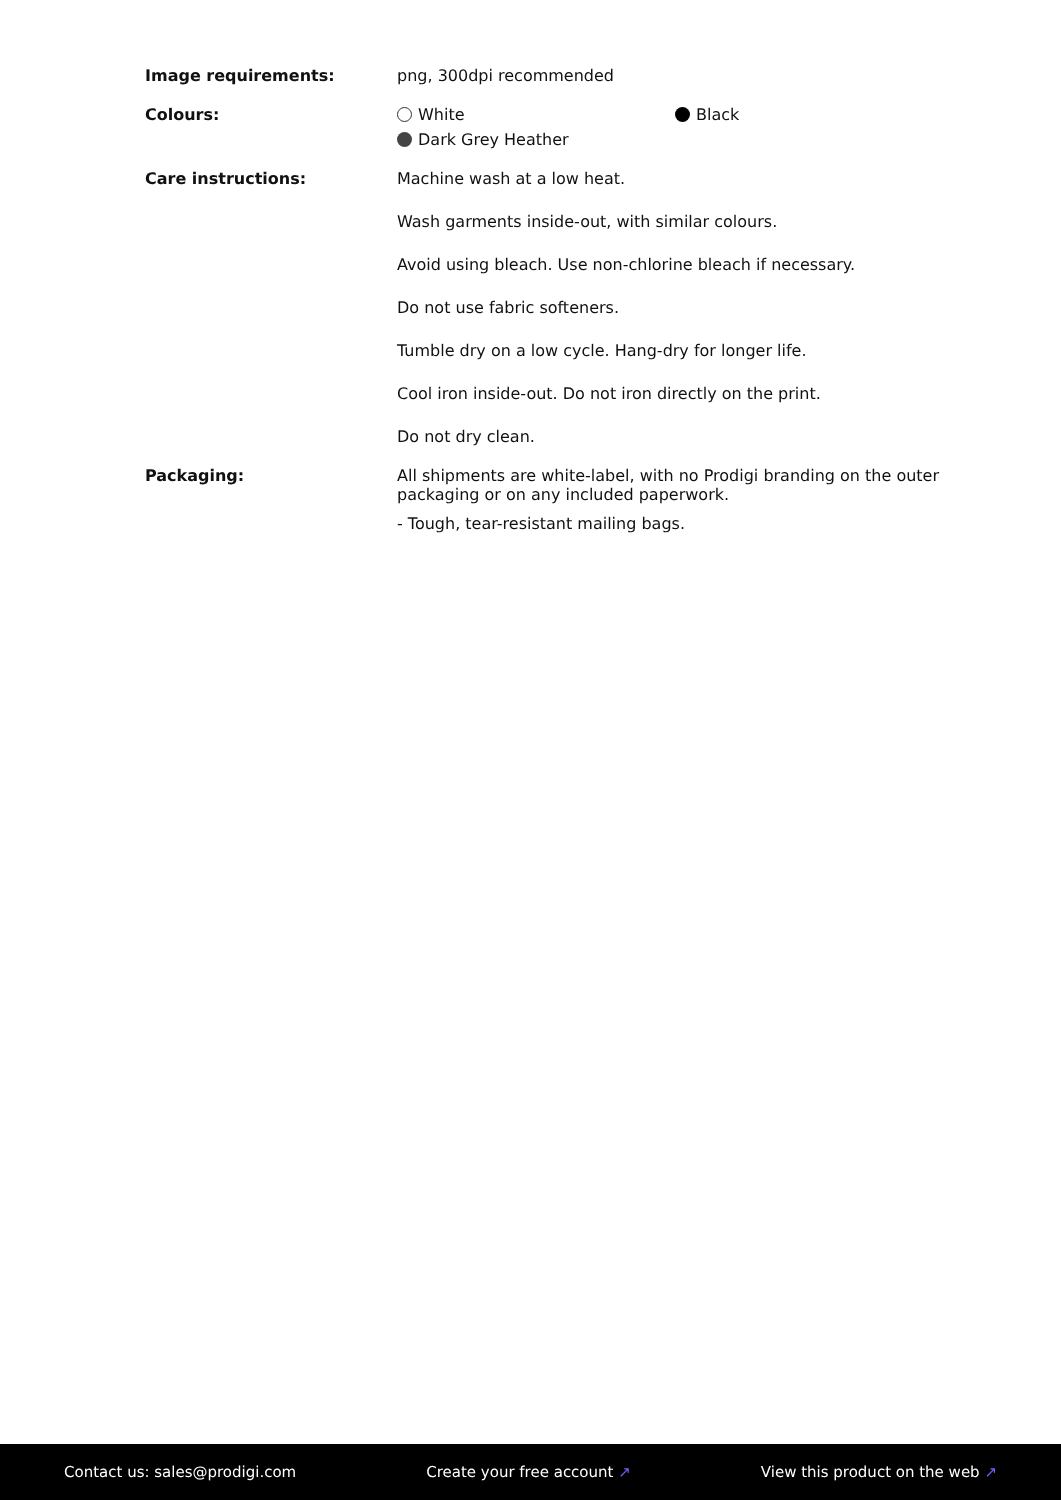Image requirements: png, 300dpi recommended
Colours: White Black
Dark Grey Heather
Care instructions: Machine wash at a low heat.
Wash garments inside-out, with similar colours.
Avoid using bleach. Use non-chlorine bleach if necessary.
Do not use fabric softeners.
Tumble dry on a low cycle. Hang-dry for longer life.
Cool iron inside-out. Do not iron directly on the print.
Do not dry clean.
Packaging: All shipments are white-label, with no Prodigi branding on the outer packaging or on any included paperwork.
- Tough, tear-resistant mailing bags.
Contact us: sales@prodigi.com Create your free account ↗ View this product on the web ↗